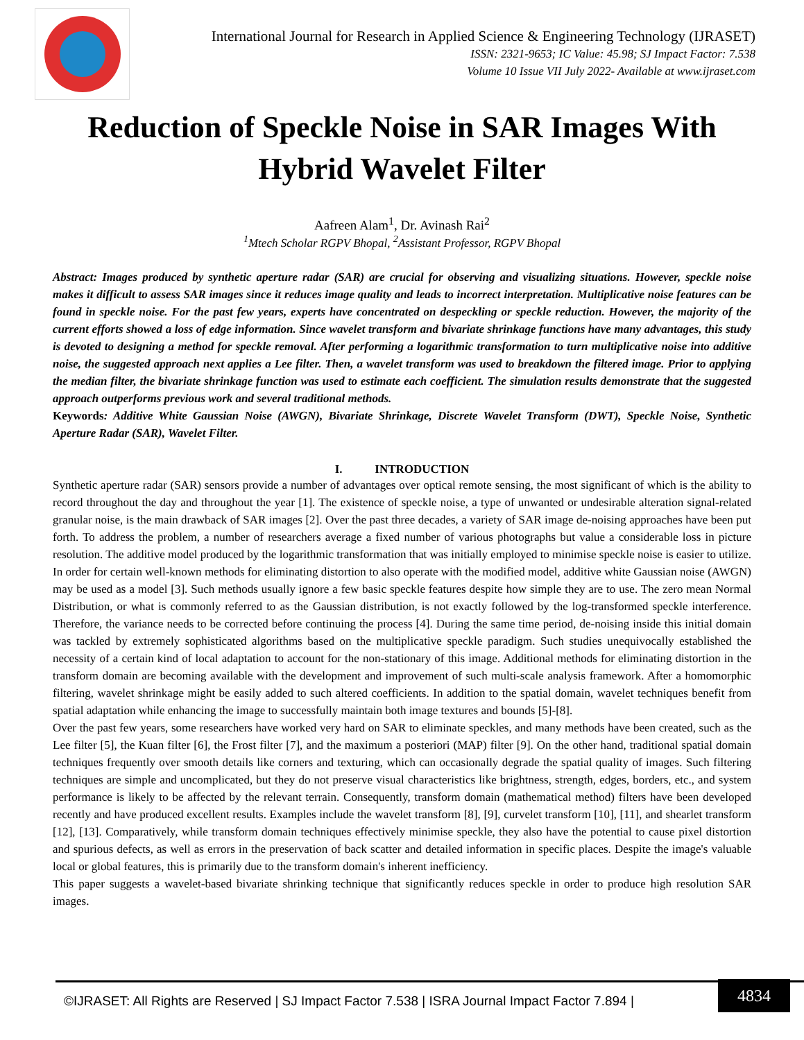International Journal for Research in Applied Science & Engineering Technology (IJRASET)
ISSN: 2321-9653; IC Value: 45.98; SJ Impact Factor: 7.538
Volume 10 Issue VII July 2022- Available at www.ijraset.com
Reduction of Speckle Noise in SAR Images With Hybrid Wavelet Filter
Aafreen Alam<sup>1</sup>, Dr. Avinash Rai<sup>2</sup>
<sup>1</sup> Mtech Scholar RGPV Bhopal, <sup>2</sup>Assistant Professor, RGPV Bhopal
Abstract: Images produced by synthetic aperture radar (SAR) are crucial for observing and visualizing situations. However, speckle noise makes it difficult to assess SAR images since it reduces image quality and leads to incorrect interpretation. Multiplicative noise features can be found in speckle noise. For the past few years, experts have concentrated on despeckling or speckle reduction. However, the majority of the current efforts showed a loss of edge information. Since wavelet transform and bivariate shrinkage functions have many advantages, this study is devoted to designing a method for speckle removal. After performing a logarithmic transformation to turn multiplicative noise into additive noise, the suggested approach next applies a Lee filter. Then, a wavelet transform was used to breakdown the filtered image. Prior to applying the median filter, the bivariate shrinkage function was used to estimate each coefficient. The simulation results demonstrate that the suggested approach outperforms previous work and several traditional methods.
Keywords: Additive White Gaussian Noise (AWGN), Bivariate Shrinkage, Discrete Wavelet Transform (DWT), Speckle Noise, Synthetic Aperture Radar (SAR), Wavelet Filter.
I. INTRODUCTION
Synthetic aperture radar (SAR) sensors provide a number of advantages over optical remote sensing, the most significant of which is the ability to record throughout the day and throughout the year [1]. The existence of speckle noise, a type of unwanted or undesirable alteration signal-related granular noise, is the main drawback of SAR images [2]. Over the past three decades, a variety of SAR image de-noising approaches have been put forth. To address the problem, a number of researchers average a fixed number of various photographs but value a considerable loss in picture resolution. The additive model produced by the logarithmic transformation that was initially employed to minimise speckle noise is easier to utilize. In order for certain well-known methods for eliminating distortion to also operate with the modified model, additive white Gaussian noise (AWGN) may be used as a model [3]. Such methods usually ignore a few basic speckle features despite how simple they are to use. The zero mean Normal Distribution, or what is commonly referred to as the Gaussian distribution, is not exactly followed by the log-transformed speckle interference. Therefore, the variance needs to be corrected before continuing the process [4]. During the same time period, de-noising inside this initial domain was tackled by extremely sophisticated algorithms based on the multiplicative speckle paradigm. Such studies unequivocally established the necessity of a certain kind of local adaptation to account for the non-stationary of this image. Additional methods for eliminating distortion in the transform domain are becoming available with the development and improvement of such multi-scale analysis framework. After a homomorphic filtering, wavelet shrinkage might be easily added to such altered coefficients. In addition to the spatial domain, wavelet techniques benefit from spatial adaptation while enhancing the image to successfully maintain both image textures and bounds [5]-[8].
Over the past few years, some researchers have worked very hard on SAR to eliminate speckles, and many methods have been created, such as the Lee filter [5], the Kuan filter [6], the Frost filter [7], and the maximum a posteriori (MAP) filter [9]. On the other hand, traditional spatial domain techniques frequently over smooth details like corners and texturing, which can occasionally degrade the spatial quality of images. Such filtering techniques are simple and uncomplicated, but they do not preserve visual characteristics like brightness, strength, edges, borders, etc., and system performance is likely to be affected by the relevant terrain. Consequently, transform domain (mathematical method) filters have been developed recently and have produced excellent results. Examples include the wavelet transform [8], [9], curvelet transform [10], [11], and shearlet transform [12], [13]. Comparatively, while transform domain techniques effectively minimise speckle, they also have the potential to cause pixel distortion and spurious defects, as well as errors in the preservation of back scatter and detailed information in specific places. Despite the image's valuable local or global features, this is primarily due to the transform domain's inherent inefficiency.
This paper suggests a wavelet-based bivariate shrinking technique that significantly reduces speckle in order to produce high resolution SAR images.
©IJRASET: All Rights are Reserved | SJ Impact Factor 7.538 | ISRA Journal Impact Factor 7.894 |
4834